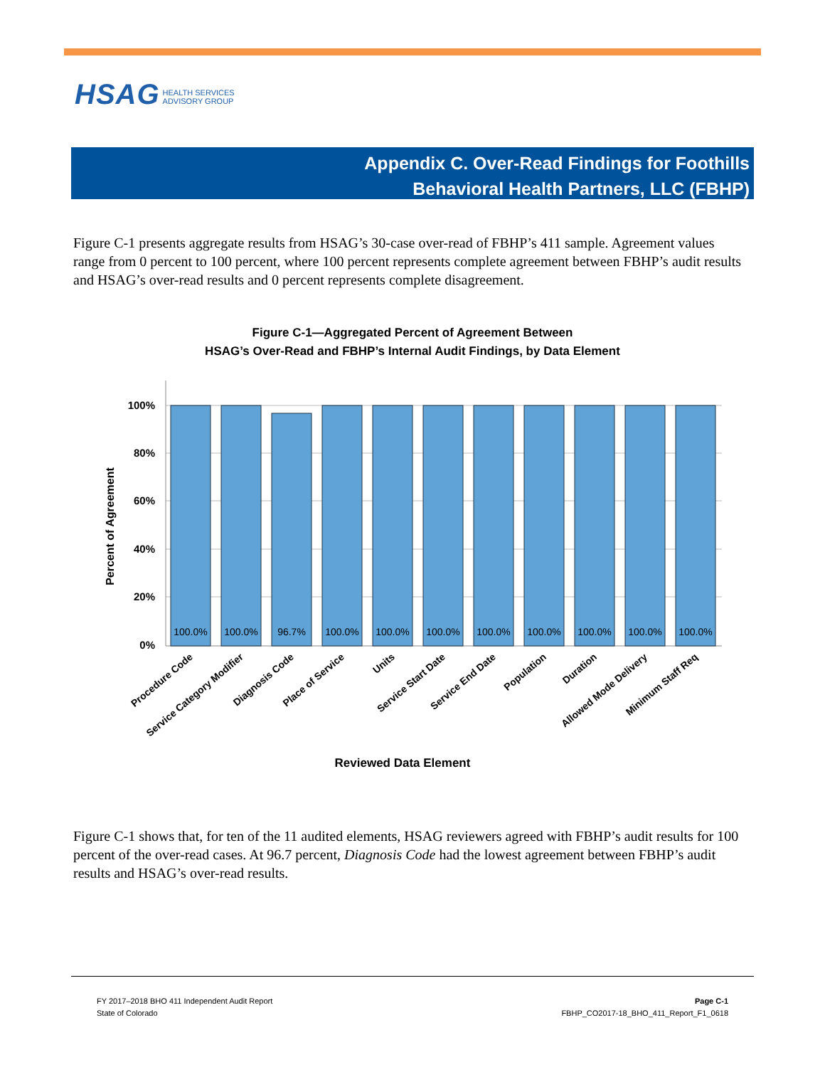HSAG HEALTH SERVICES
ADVISORY GROUP
Appendix C. Over-Read Findings for Foothills
Behavioral Health Partners, LLC (FBHP)
Figure C-1 presents aggregate results from HSAG’s 30-case over-read of FBHP’s 411 sample. Agreement values range from 0 percent to 100 percent, where 100 percent represents complete agreement between FBHP’s audit results and HSAG’s over-read results and 0 percent represents complete disagreement.
Figure C-1—Aggregated Percent of Agreement Between
HSAG’s Over-Read and FBHP’s Internal Audit Findings, by Data Element
100%
80%
60%
40%
20%
0%
Percent of Agreement
100.0%
100.0%
96.7%
100.0%
100.0%
100.0%
100.0%
100.0%
100.0%
100.0%
100.0%
Procedure Code
Service Category Modifier
Diagnosis Code
Place of Service
Units
Service Start Date
Service End Date
Population
Duration
Allowed Mode Delivery
Minimum Staff Req
Reviewed Data Element
Figure C-1 shows that, for ten of the 11 audited elements, HSAG reviewers agreed with FBHP’s audit results for 100 percent of the over-read cases. At 96.7 percent, Diagnosis Code had the lowest agreement between FBHP’s audit results and HSAG’s over-read results.
FY 2017–2018 BHO 411 Independent Audit Report
State of Colorado
Page C-1
FBHP_CO2017-18_BHO_411_Report_F1_0618